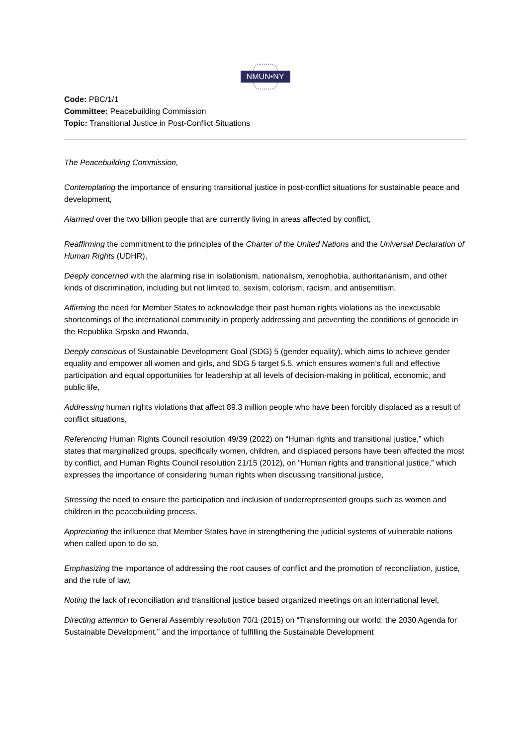NMUN•NY
Code: PBC/1/1
Committee: Peacebuilding Commission
Topic: Transitional Justice in Post-Conflict Situations
The Peacebuilding Commission,
Contemplating the importance of ensuring transitional justice in post-conflict situations for sustainable peace and development,
Alarmed over the two billion people that are currently living in areas affected by conflict,
Reaffirming the commitment to the principles of the Charter of the United Nations and the Universal Declaration of Human Rights (UDHR),
Deeply concerned with the alarming rise in isolationism, nationalism, xenophobia, authoritarianism, and other kinds of discrimination, including but not limited to, sexism, colorism, racism, and antisemitism,
Affirming the need for Member States to acknowledge their past human rights violations as the inexcusable shortcomings of the international community in properly addressing and preventing the conditions of genocide in the Republika Srpska and Rwanda,
Deeply conscious of Sustainable Development Goal (SDG) 5 (gender equality), which aims to achieve gender equality and empower all women and girls, and SDG 5 target 5.5, which ensures women’s full and effective participation and equal opportunities for leadership at all levels of decision-making in political, economic, and public life,
Addressing human rights violations that affect 89.3 million people who have been forcibly displaced as a result of conflict situations,
Referencing Human Rights Council resolution 49/39 (2022) on “Human rights and transitional justice,” which states that marginalized groups, specifically women, children, and displaced persons have been affected the most by conflict, and Human Rights Council resolution 21/15 (2012), on “Human rights and transitional justice,” which expresses the importance of considering human rights when discussing transitional justice,
Stressing the need to ensure the participation and inclusion of underrepresented groups such as women and children in the peacebuilding process,
Appreciating the influence that Member States have in strengthening the judicial systems of vulnerable nations when called upon to do so,
Emphasizing the importance of addressing the root causes of conflict and the promotion of reconciliation, justice, and the rule of law,
Noting the lack of reconciliation and transitional justice based organized meetings on an international level,
Directing attention to General Assembly resolution 70/1 (2015) on “Transforming our world: the 2030 Agenda for Sustainable Development,” and the importance of fulfilling the Sustainable Development